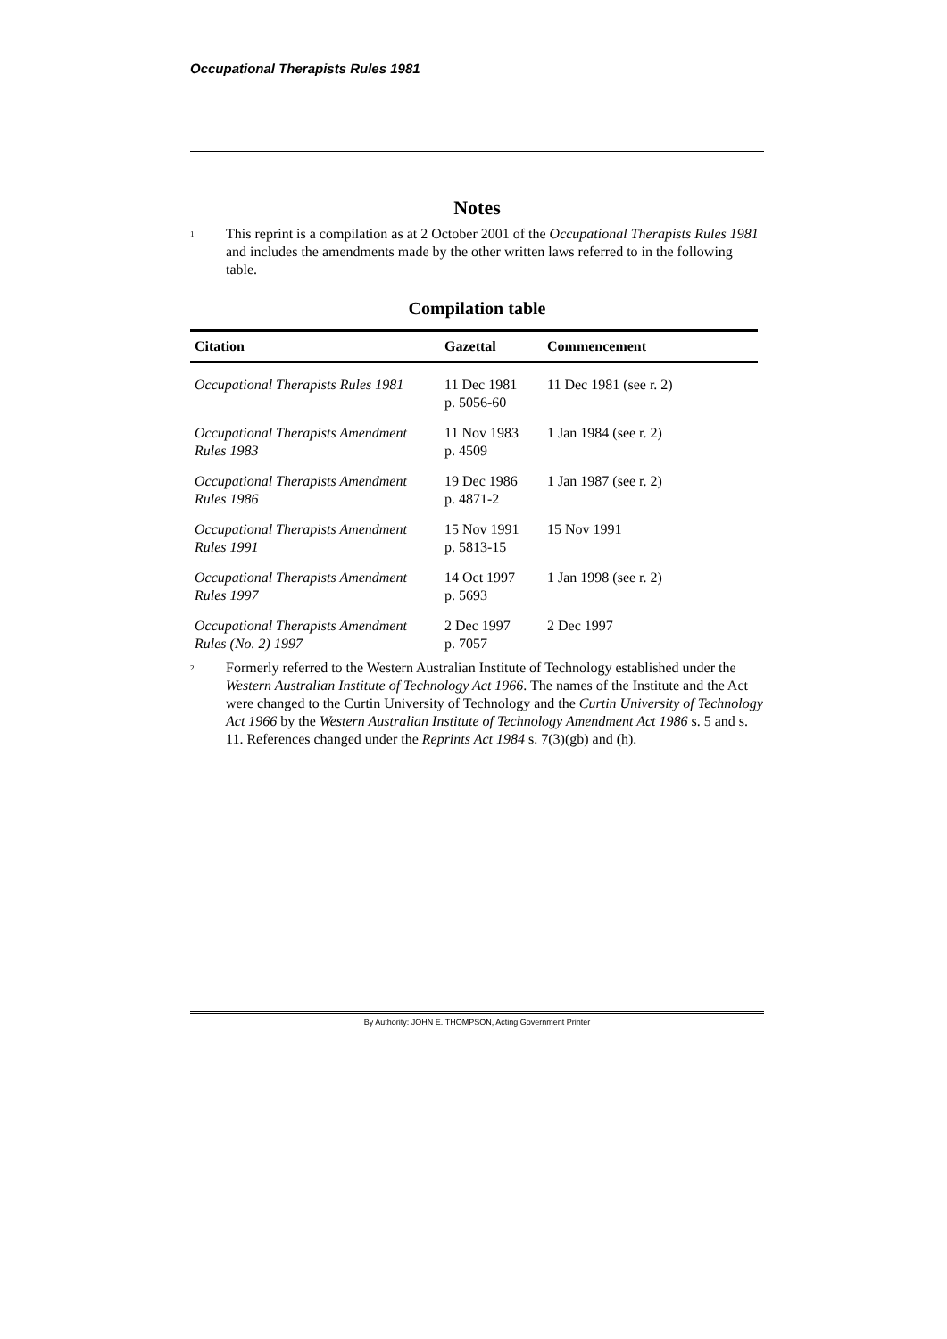Occupational Therapists Rules 1981
Notes
<sup>1</sup>
This reprint is a compilation as at 2 October 2001 of the Occupational Therapists Rules 1981 and includes the amendments made by the other written laws referred to in the following table.
Compilation table
| Citation | Gazettal | Commencement |
| --- | --- | --- |
| Occupational Therapists Rules 1981 | 11 Dec 1981 p. 5056-60 | 11 Dec 1981 (see r. 2) |
| Occupational Therapists Amendment Rules 1983 | 11 Nov 1983 p. 4509 | 1 Jan 1984 (see r. 2) |
| Occupational Therapists Amendment Rules 1986 | 19 Dec 1986 p. 4871-2 | 1 Jan 1987 (see r. 2) |
| Occupational Therapists Amendment Rules 1991 | 15 Nov 1991 p. 5813-15 | 15 Nov 1991 |
| Occupational Therapists Amendment Rules 1997 | 14 Oct 1997 p. 5693 | 1 Jan 1998 (see r. 2) |
| Occupational Therapists Amendment Rules (No. 2) 1997 | 2 Dec 1997 p. 7057 | 2 Dec 1997 |
<sup>2</sup>
Formerly referred to the Western Australian Institute of Technology established under the Western Australian Institute of Technology Act 1966. The names of the Institute and the Act were changed to the Curtin University of Technology and the Curtin University of Technology Act 1966 by the Western Australian Institute of Technology Amendment Act 1986 s. 5 and s. 11. References changed under the Reprints Act 1984 s. 7(3)(gb) and (h).
By Authority: JOHN E. THOMPSON, Acting Government Printer